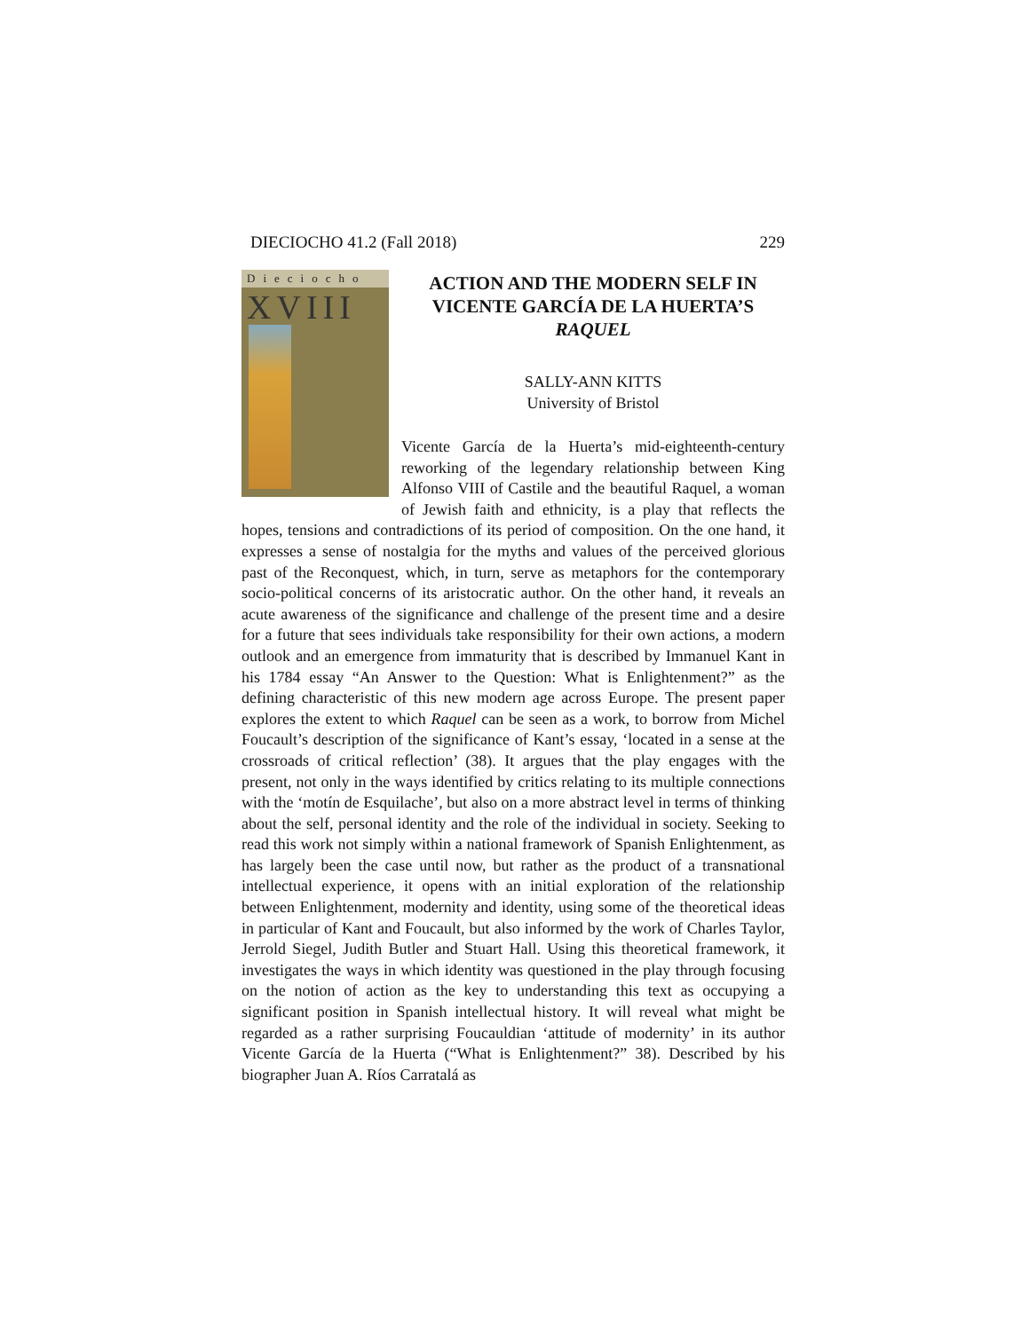DIECIOCHO 41.2 (Fall 2018) 229
Dieciocho
XVIII
ACTION AND THE MODERN SELF IN VICENTE GARCÍA DE LA HUERTA’S RAQUEL
SALLY-ANN KITTS
University of Bristol
Vicente García de la Huerta’s mid-eighteenth-century reworking of the legendary relationship between King Alfonso VIII of Castile and the beautiful Raquel, a woman of Jewish faith and ethnicity, is a play that reflects the hopes, tensions and contradictions of its period of composition. On the one hand, it expresses a sense of nostalgia for the myths and values of the perceived glorious past of the Reconquest, which, in turn, serve as metaphors for the contemporary socio-political concerns of its aristocratic author. On the other hand, it reveals an acute awareness of the significance and challenge of the present time and a desire for a future that sees individuals take responsibility for their own actions, a modern outlook and an emergence from immaturity that is described by Immanuel Kant in his 1784 essay “An Answer to the Question: What is Enlightenment?” as the defining characteristic of this new modern age across Europe. The present paper explores the extent to which Raquel can be seen as a work, to borrow from Michel Foucault’s description of the significance of Kant’s essay, ‘located in a sense at the crossroads of critical reflection’ (38). It argues that the play engages with the present, not only in the ways identified by critics relating to its multiple connections with the ‘motín de Esquilache’, but also on a more abstract level in terms of thinking about the self, personal identity and the role of the individual in society. Seeking to read this work not simply within a national framework of Spanish Enlightenment, as has largely been the case until now, but rather as the product of a transnational intellectual experience, it opens with an initial exploration of the relationship between Enlightenment, modernity and identity, using some of the theoretical ideas in particular of Kant and Foucault, but also informed by the work of Charles Taylor, Jerrold Siegel, Judith Butler and Stuart Hall. Using this theoretical framework, it investigates the ways in which identity was questioned in the play through focusing on the notion of action as the key to understanding this text as occupying a significant position in Spanish intellectual history. It will reveal what might be regarded as a rather surprising Foucauldian ‘attitude of modernity’ in its author Vicente García de la Huerta (“What is Enlightenment?” 38). Described by his biographer Juan A. Ríos Carratalá as